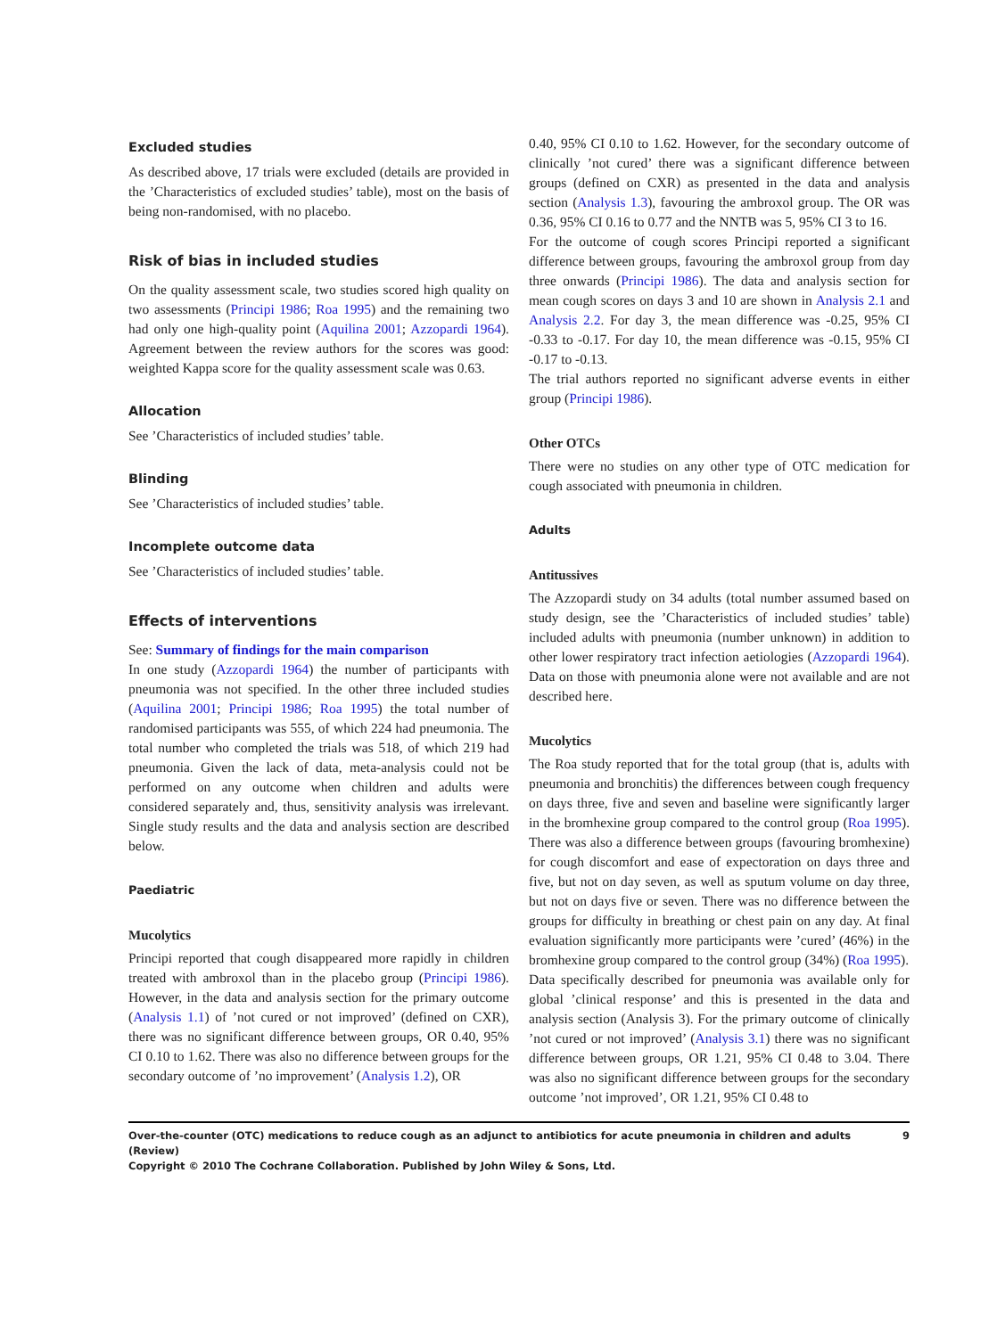Excluded studies
As described above, 17 trials were excluded (details are provided in the ’Characteristics of excluded studies’ table), most on the basis of being non-randomised, with no placebo.
Risk of bias in included studies
On the quality assessment scale, two studies scored high quality on two assessments (Principi 1986; Roa 1995) and the remaining two had only one high-quality point (Aquilina 2001; Azzopardi 1964). Agreement between the review authors for the scores was good: weighted Kappa score for the quality assessment scale was 0.63.
Allocation
See ’Characteristics of included studies’ table.
Blinding
See ’Characteristics of included studies’ table.
Incomplete outcome data
See ’Characteristics of included studies’ table.
Effects of interventions
See: Summary of findings for the main comparison
In one study (Azzopardi 1964) the number of participants with pneumonia was not specified. In the other three included studies (Aquilina 2001; Principi 1986; Roa 1995) the total number of randomised participants was 555, of which 224 had pneumonia. The total number who completed the trials was 518, of which 219 had pneumonia. Given the lack of data, meta-analysis could not be performed on any outcome when children and adults were considered separately and, thus, sensitivity analysis was irrelevant. Single study results and the data and analysis section are described below.
Paediatric
Mucolytics
Principi reported that cough disappeared more rapidly in children treated with ambroxol than in the placebo group (Principi 1986). However, in the data and analysis section for the primary outcome (Analysis 1.1) of ’not cured or not improved’ (defined on CXR), there was no significant difference between groups, OR 0.40, 95% CI 0.10 to 1.62. There was also no difference between groups for the secondary outcome of ’no improvement’ (Analysis 1.2), OR
0.40, 95% CI 0.10 to 1.62. However, for the secondary outcome of clinically ’not cured’ there was a significant difference between groups (defined on CXR) as presented in the data and analysis section (Analysis 1.3), favouring the ambroxol group. The OR was 0.36, 95% CI 0.16 to 0.77 and the NNTB was 5, 95% CI 3 to 16.
For the outcome of cough scores Principi reported a significant difference between groups, favouring the ambroxol group from day three onwards (Principi 1986). The data and analysis section for mean cough scores on days 3 and 10 are shown in Analysis 2.1 and Analysis 2.2. For day 3, the mean difference was -0.25, 95% CI -0.33 to -0.17. For day 10, the mean difference was -0.15, 95% CI -0.17 to -0.13.
The trial authors reported no significant adverse events in either group (Principi 1986).
Other OTCs
There were no studies on any other type of OTC medication for cough associated with pneumonia in children.
Adults
Antitussives
The Azzopardi study on 34 adults (total number assumed based on study design, see the ’Characteristics of included studies’ table) included adults with pneumonia (number unknown) in addition to other lower respiratory tract infection aetiologies (Azzopardi 1964). Data on those with pneumonia alone were not available and are not described here.
Mucolytics
The Roa study reported that for the total group (that is, adults with pneumonia and bronchitis) the differences between cough frequency on days three, five and seven and baseline were significantly larger in the bromhexine group compared to the control group (Roa 1995). There was also a difference between groups (favouring bromhexine) for cough discomfort and ease of expectoration on days three and five, but not on day seven, as well as sputum volume on day three, but not on days five or seven. There was no difference between the groups for difficulty in breathing or chest pain on any day. At final evaluation significantly more participants were ’cured’ (46%) in the bromhexine group compared to the control group (34%) (Roa 1995).
Data specifically described for pneumonia was available only for global ’clinical response’ and this is presented in the data and analysis section (Analysis 3). For the primary outcome of clinically ’not cured or not improved’ (Analysis 3.1) there was no significant difference between groups, OR 1.21, 95% CI 0.48 to 3.04. There was also no significant difference between groups for the secondary outcome ’not improved’, OR 1.21, 95% CI 0.48 to
Over-the-counter (OTC) medications to reduce cough as an adjunct to antibiotics for acute pneumonia in children and adults (Review)
Copyright © 2010 The Cochrane Collaboration. Published by John Wiley & Sons, Ltd.
9